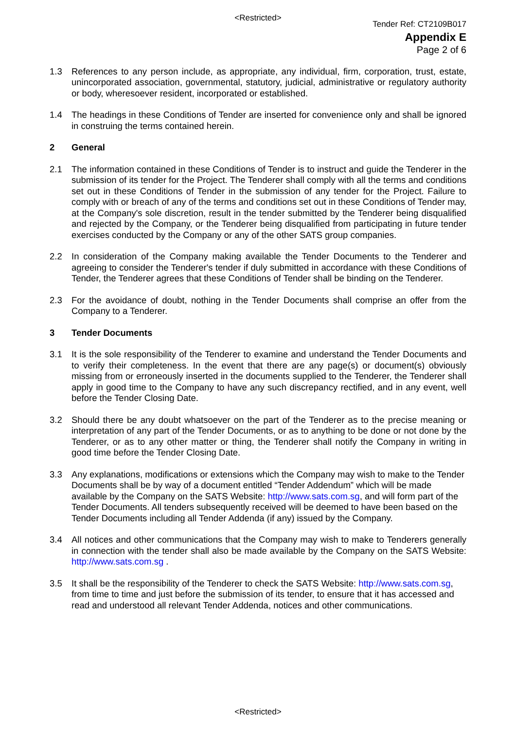<Restricted>
Tender Ref: CT2109B017
Appendix E
Page 2 of 6
1.3 References to any person include, as appropriate, any individual, firm, corporation, trust, estate, unincorporated association, governmental, statutory, judicial, administrative or regulatory authority or body, wheresoever resident, incorporated or established.
1.4 The headings in these Conditions of Tender are inserted for convenience only and shall be ignored in construing the terms contained herein.
2 General
2.1 The information contained in these Conditions of Tender is to instruct and guide the Tenderer in the submission of its tender for the Project. The Tenderer shall comply with all the terms and conditions set out in these Conditions of Tender in the submission of any tender for the Project. Failure to comply with or breach of any of the terms and conditions set out in these Conditions of Tender may, at the Company's sole discretion, result in the tender submitted by the Tenderer being disqualified and rejected by the Company, or the Tenderer being disqualified from participating in future tender exercises conducted by the Company or any of the other SATS group companies.
2.2 In consideration of the Company making available the Tender Documents to the Tenderer and agreeing to consider the Tenderer's tender if duly submitted in accordance with these Conditions of Tender, the Tenderer agrees that these Conditions of Tender shall be binding on the Tenderer.
2.3 For the avoidance of doubt, nothing in the Tender Documents shall comprise an offer from the Company to a Tenderer.
3 Tender Documents
3.1 It is the sole responsibility of the Tenderer to examine and understand the Tender Documents and to verify their completeness. In the event that there are any page(s) or document(s) obviously missing from or erroneously inserted in the documents supplied to the Tenderer, the Tenderer shall apply in good time to the Company to have any such discrepancy rectified, and in any event, well before the Tender Closing Date.
3.2 Should there be any doubt whatsoever on the part of the Tenderer as to the precise meaning or interpretation of any part of the Tender Documents, or as to anything to be done or not done by the Tenderer, or as to any other matter or thing, the Tenderer shall notify the Company in writing in good time before the Tender Closing Date.
3.3 Any explanations, modifications or extensions which the Company may wish to make to the Tender Documents shall be by way of a document entitled “Tender Addendum” which will be made available by the Company on the SATS Website: http://www.sats.com.sg, and will form part of the Tender Documents. All tenders subsequently received will be deemed to have been based on the Tender Documents including all Tender Addenda (if any) issued by the Company.
3.4 All notices and other communications that the Company may wish to make to Tenderers generally in connection with the tender shall also be made available by the Company on the SATS Website: http://www.sats.com.sg .
3.5 It shall be the responsibility of the Tenderer to check the SATS Website: http://www.sats.com.sg, from time to time and just before the submission of its tender, to ensure that it has accessed and read and understood all relevant Tender Addenda, notices and other communications.
<Restricted>